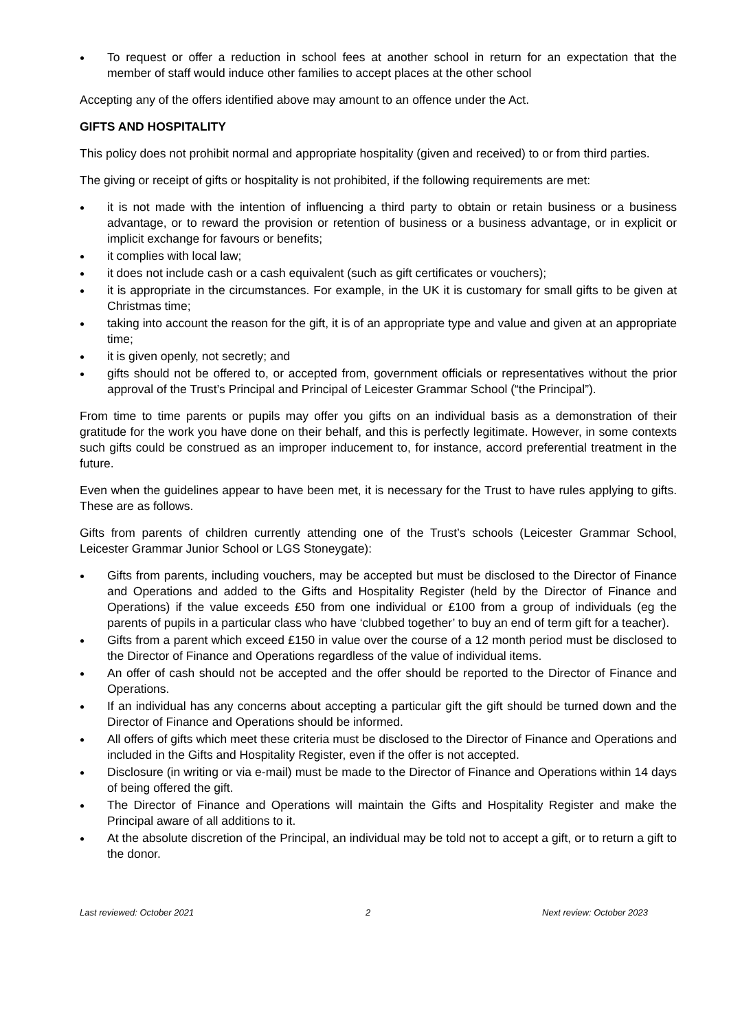To request or offer a reduction in school fees at another school in return for an expectation that the member of staff would induce other families to accept places at the other school
Accepting any of the offers identified above may amount to an offence under the Act.
GIFTS AND HOSPITALITY
This policy does not prohibit normal and appropriate hospitality (given and received) to or from third parties.
The giving or receipt of gifts or hospitality is not prohibited, if the following requirements are met:
it is not made with the intention of influencing a third party to obtain or retain business or a business advantage, or to reward the provision or retention of business or a business advantage, or in explicit or implicit exchange for favours or benefits;
it complies with local law;
it does not include cash or a cash equivalent (such as gift certificates or vouchers);
it is appropriate in the circumstances. For example, in the UK it is customary for small gifts to be given at Christmas time;
taking into account the reason for the gift, it is of an appropriate type and value and given at an appropriate time;
it is given openly, not secretly; and
gifts should not be offered to, or accepted from, government officials or representatives without the prior approval of the Trust’s Principal and Principal of Leicester Grammar School (“the Principal”).
From time to time parents or pupils may offer you gifts on an individual basis as a demonstration of their gratitude for the work you have done on their behalf, and this is perfectly legitimate. However, in some contexts such gifts could be construed as an improper inducement to, for instance, accord preferential treatment in the future.
Even when the guidelines appear to have been met, it is necessary for the Trust to have rules applying to gifts. These are as follows.
Gifts from parents of children currently attending one of the Trust’s schools (Leicester Grammar School, Leicester Grammar Junior School or LGS Stoneygate):
Gifts from parents, including vouchers, may be accepted but must be disclosed to the Director of Finance and Operations and added to the Gifts and Hospitality Register (held by the Director of Finance and Operations) if the value exceeds £50 from one individual or £100 from a group of individuals (eg the parents of pupils in a particular class who have ‘clubbed together’ to buy an end of term gift for a teacher).
Gifts from a parent which exceed £150 in value over the course of a 12 month period must be disclosed to the Director of Finance and Operations regardless of the value of individual items.
An offer of cash should not be accepted and the offer should be reported to the Director of Finance and Operations.
If an individual has any concerns about accepting a particular gift the gift should be turned down and the Director of Finance and Operations should be informed.
All offers of gifts which meet these criteria must be disclosed to the Director of Finance and Operations and included in the Gifts and Hospitality Register, even if the offer is not accepted.
Disclosure (in writing or via e-mail) must be made to the Director of Finance and Operations within 14 days of being offered the gift.
The Director of Finance and Operations will maintain the Gifts and Hospitality Register and make the Principal aware of all additions to it.
At the absolute discretion of the Principal, an individual may be told not to accept a gift, or to return a gift to the donor.
Last reviewed: October 2021 2 Next review: October 2023